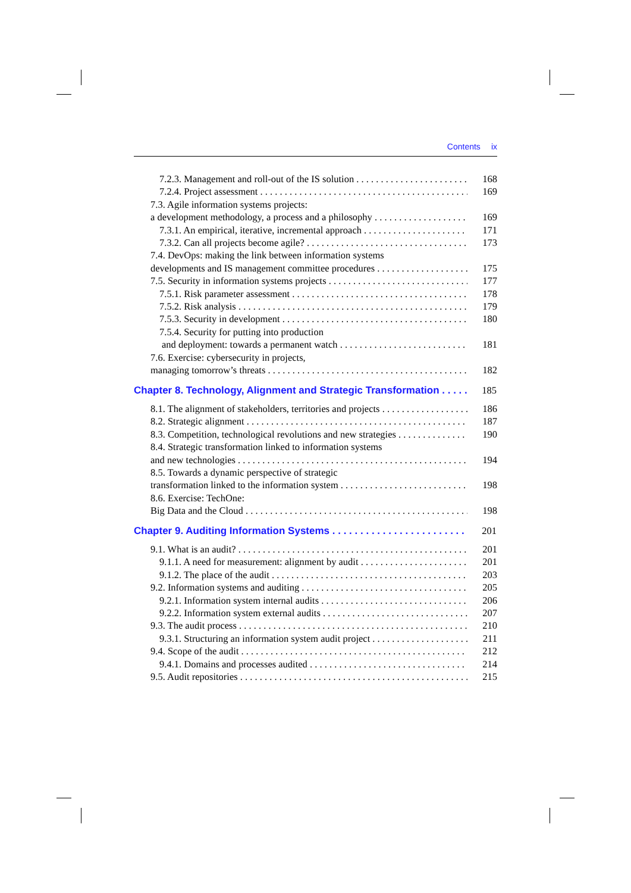Contents ix
7.2.3. Management and roll-out of the IS solution 168
7.2.4. Project assessment 169
7.3. Agile information systems projects:
a development methodology, a process and a philosophy 169
7.3.1. An empirical, iterative, incremental approach 171
7.3.2. Can all projects become agile? 173
7.4. DevOps: making the link between information systems
developments and IS management committee procedures 175
7.5. Security in information systems projects 177
7.5.1. Risk parameter assessment 178
7.5.2. Risk analysis 179
7.5.3. Security in development 180
7.5.4. Security for putting into production
and deployment: towards a permanent watch 181
7.6. Exercise: cybersecurity in projects,
managing tomorrow’s threats 182
Chapter 8. Technology, Alignment and Strategic Transformation 185
8.1. The alignment of stakeholders, territories and projects 186
8.2. Strategic alignment 187
8.3. Competition, technological revolutions and new strategies 190
8.4. Strategic transformation linked to information systems
and new technologies 194
8.5. Towards a dynamic perspective of strategic
transformation linked to the information system 198
8.6. Exercise: TechOne:
Big Data and the Cloud 198
Chapter 9. Auditing Information Systems 201
9.1. What is an audit? 201
9.1.1. A need for measurement: alignment by audit 201
9.1.2. The place of the audit 203
9.2. Information systems and auditing 205
9.2.1. Information system internal audits 206
9.2.2. Information system external audits 207
9.3. The audit process 210
9.3.1. Structuring an information system audit project 211
9.4. Scope of the audit 212
9.4.1. Domains and processes audited 214
9.5. Audit repositories 215